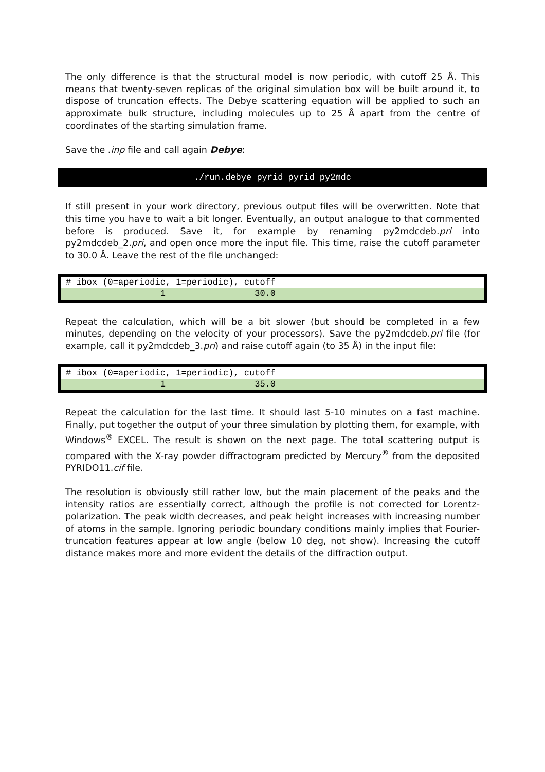The only difference is that the structural model is now periodic, with cutoff 25 Å. This means that twenty-seven replicas of the original simulation box will be built around it, to dispose of truncation effects. The Debye scattering equation will be applied to such an approximate bulk structure, including molecules up to 25 Å apart from the centre of coordinates of the starting simulation frame.
Save the .inp file and call again Debye:
./run.debye pyrid pyrid py2mdc
If still present in your work directory, previous output files will be overwritten. Note that this time you have to wait a bit longer. Eventually, an output analogue to that commented before is produced. Save it, for example by renaming py2mdcdeb.pri into py2mdcdeb_2.pri, and open once more the input file. This time, raise the cutoff parameter to 30.0 Å. Leave the rest of the file unchanged:
# ibox (0=aperiodic, 1=periodic), cutoff
1 30.0
Repeat the calculation, which will be a bit slower (but should be completed in a few minutes, depending on the velocity of your processors). Save the py2mdcdeb.pri file (for example, call it py2mdcdeb_3.pri) and raise cutoff again (to 35 Å) in the input file:
# ibox (0=aperiodic, 1=periodic), cutoff
1 35.0
Repeat the calculation for the last time. It should last 5-10 minutes on a fast machine. Finally, put together the output of your three simulation by plotting them, for example, with Windows<sup>®</sup> EXCEL. The result is shown on the next page. The total scattering output is compared with the X-ray powder diffractogram predicted by Mercury<sup>®</sup> from the deposited PYRIDO11.cif file.
The resolution is obviously still rather low, but the main placement of the peaks and the intensity ratios are essentially correct, although the profile is not corrected for Lorentz-polarization. The peak width decreases, and peak height increases with increasing number of atoms in the sample. Ignoring periodic boundary conditions mainly implies that Fourier-truncation features appear at low angle (below 10 deg, not show). Increasing the cutoff distance makes more and more evident the details of the diffraction output.